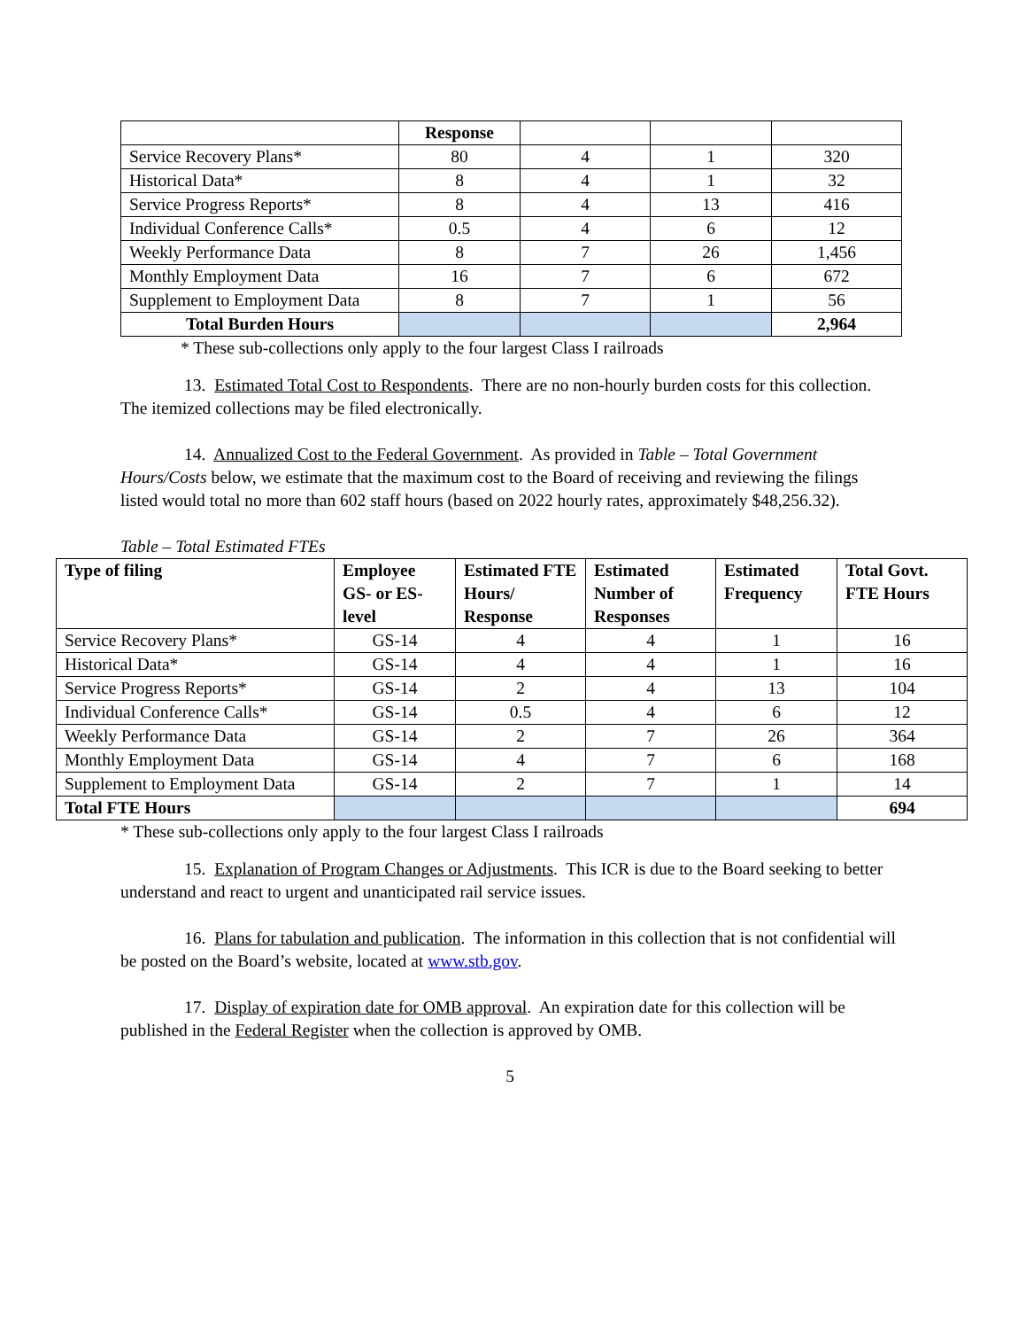| | Response | | | |
| Service Recovery Plans* | 80 | 4 | 1 | 320 |
| Historical Data* | 8 | 4 | 1 | 32 |
| Service Progress Reports* | 8 | 4 | 13 | 416 |
| Individual Conference Calls* | 0.5 | 4 | 6 | 12 |
| Weekly Performance Data | 8 | 7 | 26 | 1,456 |
| Monthly Employment Data | 16 | 7 | 6 | 672 |
| Supplement to Employment Data | 8 | 7 | 1 | 56 |
| Total Burden Hours | | | | 2,964 |
* These sub-collections only apply to the four largest Class I railroads
13. Estimated Total Cost to Respondents. There are no non-hourly burden costs for this collection. The itemized collections may be filed electronically.
14. Annualized Cost to the Federal Government. As provided in Table – Total Government Hours/Costs below, we estimate that the maximum cost to the Board of receiving and reviewing the filings listed would total no more than 602 staff hours (based on 2022 hourly rates, approximately $48,256.32).
Table – Total Estimated FTEs
| Type of filing | Employee GS- or ES-level | Estimated FTE Hours/ Response | Estimated Number of Responses | Estimated Frequency | Total Govt. FTE Hours |
| --- | --- | --- | --- | --- | --- |
| Service Recovery Plans* | GS-14 | 4 | 4 | 1 | 16 |
| Historical Data* | GS-14 | 4 | 4 | 1 | 16 |
| Service Progress Reports* | GS-14 | 2 | 4 | 13 | 104 |
| Individual Conference Calls* | GS-14 | 0.5 | 4 | 6 | 12 |
| Weekly Performance Data | GS-14 | 2 | 7 | 26 | 364 |
| Monthly Employment Data | GS-14 | 4 | 7 | 6 | 168 |
| Supplement to Employment Data | GS-14 | 2 | 7 | 1 | 14 |
| Total FTE Hours | | | | | 694 |
* These sub-collections only apply to the four largest Class I railroads
15. Explanation of Program Changes or Adjustments. This ICR is due to the Board seeking to better understand and react to urgent and unanticipated rail service issues.
16. Plans for tabulation and publication. The information in this collection that is not confidential will be posted on the Board’s website, located at www.stb.gov.
17. Display of expiration date for OMB approval. An expiration date for this collection will be published in the Federal Register when the collection is approved by OMB.
5